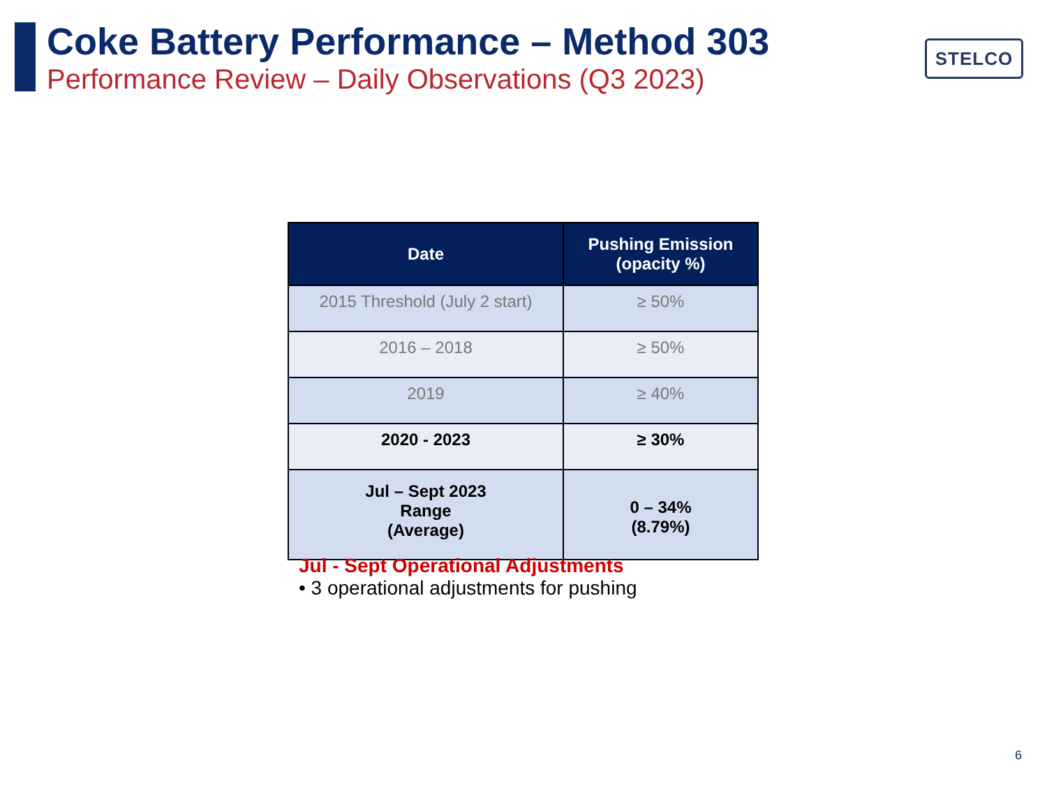Coke Battery Performance – Method 303
Performance Review – Daily Observations (Q3 2023)
STELCO
| Date | Pushing Emission (opacity %) |
| --- | --- |
| 2015 Threshold (July 2 start) | ≥ 50% |
| 2016 – 2018 | ≥ 50% |
| 2019 | ≥ 40% |
| 2020 - 2023 | ≥ 30% |
| Jul – Sept 2023 Range (Average) | 0 – 34% (8.79%) |
Jul - Sept Operational Adjustments
• 3 operational adjustments for pushing
6